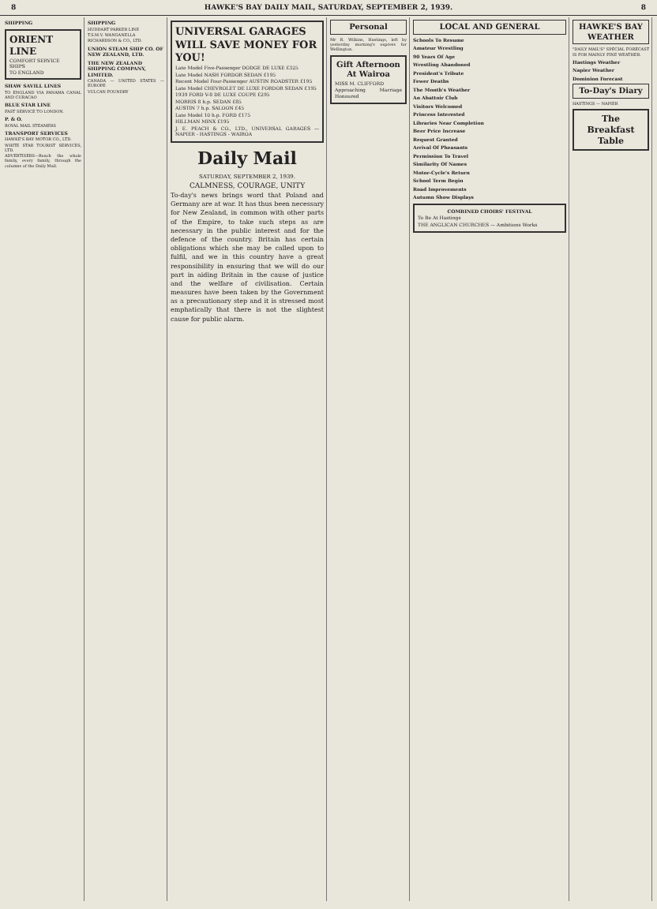8 HAWKE'S BAY DAILY MAIL, SATURDAY, SEPTEMBER 2, 1939. 8
SHIPPING
ORIENT LINE
COMFORT SERVICE SHIPS
TO ENGLAND
SHAW SAVILL LINES
TO ENGLAND VIA PANAMA CANAL AND CURACAO
BLUE STAR LINE
FAST SERVICE TO LONDON.
P. & O.
ROYAL MAIL STEAMERS
TRANSPORT SERVICES
HAWKE'S BAY MOTOR CO., LTD.
WHITE STAR TOURIST SERVICES, LTD.
ADVERTISERS—Reach the whole family, every family, through the columns of the Daily Mail.
SHIPPING
HUDDART PARKER LINE
T.S.M.V. WANGANELLA
RICHARDSON & CO., LTD.
UNION STEAM SHIP CO. OF NEW ZEALAND, LTD.
THE NEW ZEALAND SHIPPING COMPANY, LIMITED.
CANADA — UNITED STATES — EUROPE
VULCAN FOUNDRY
UNIVERSAL GARAGES
WILL SAVE MONEY FOR YOU!
Late Model Five-Passenger DODGE DE LUXE £325
Late Model NASH FORDOR SEDAN £195
Recent Model Four-Passenger AUSTIN ROADSTER £195
Late Model CHEVROLET DE LUXE FORDOR SEDAN £195
1939 FORD V-8 DE LUXE COUPE £295
MORRIS 8 h.p. SEDAN £85
AUSTIN 7 h.p. SALOON £45
Late Model 10 h.p. FORD £175
HILLMAN MINX £195
J. E. PEACH & CO., LTD., UNIVERSAL GARAGES — NAPIER - HASTINGS - WAIROA
Daily Mail
SATURDAY, SEPTEMBER 2, 1939.
CALMNESS, COURAGE, UNITY
To-day's news brings word that Poland and Germany are at war. It has thus been necessary for New Zealand, in common with other parts of the Empire, to take such steps as are necessary in the public interest and for the defence of the country. Britain has certain obligations which she may be called upon to fulfil, and we in this country have a great responsibility in ensuring that we will do our part in aiding Britain in the cause of justice and the welfare of civilisation. Certain measures have been taken by the Government as a precautionary step and it is stressed most emphatically that there is not the slightest cause for public alarm.
Personal
Mr R. Wilkins, Hastings, left by yesterday morning's express for Wellington.
Gift Afternoon At Wairoa
MISS M. CLIFFORD
Approaching Marriage Honoured
LOCAL AND GENERAL
Schools To Resume
Amateur Wrestling
90 Years Of Age
Wrestling Abandoned
President's Tribute
Fewer Deaths
The Month's Weather
An Abattoir Club
Visitors Welcomed
Princess Interested
Libraries Near Completion
Beer Price Increase
Request Granted
Arrival Of Pheasants
Permission To Travel
Similarity Of Names
Motor-Cycle's Return
School Term Begin
Road Improvements
Autumn Show Displays
COMBINED CHOIRS' FESTIVAL
To Be At Hastings
THE ANGLICAN CHURCHES — Ambitions Works
HAWKE'S BAY WEATHER
"DAILY MAIL'S" SPECIAL FORECAST IS FOR MAINLY FINE WEATHER.
Hastings Weather
Napier Weather
Dominion Forecast
To-Day's Diary
HASTINGS — NAPIER
The Breakfast Table